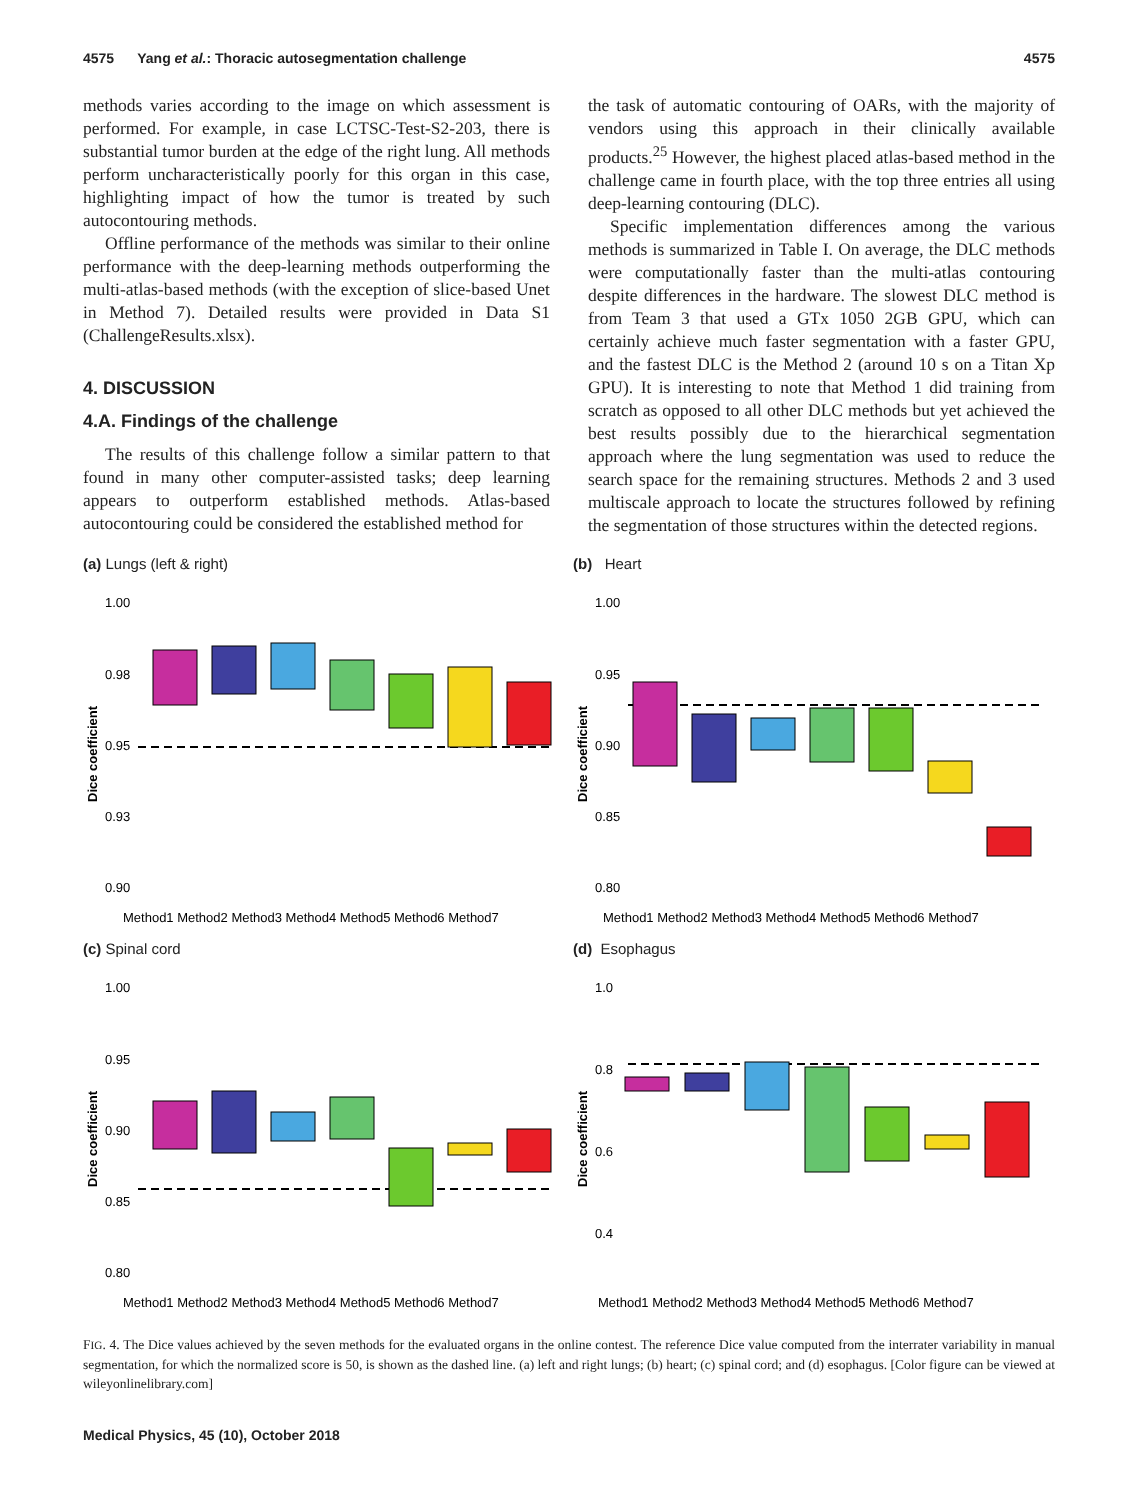4575 Yang et al.: Thoracic autosegmentation challenge 4575
methods varies according to the image on which assessment is performed. For example, in case LCTSC-Test-S2-203, there is substantial tumor burden at the edge of the right lung. All methods perform uncharacteristically poorly for this organ in this case, highlighting impact of how the tumor is treated by such autocontouring methods.
Offline performance of the methods was similar to their online performance with the deep-learning methods outperforming the multi-atlas-based methods (with the exception of slice-based Unet in Method 7). Detailed results were provided in Data S1 (ChallengeResults.xlsx).
4. DISCUSSION
4.A. Findings of the challenge
The results of this challenge follow a similar pattern to that found in many other computer-assisted tasks; deep learning appears to outperform established methods. Atlas-based autocontouring could be considered the established method for
the task of automatic contouring of OARs, with the majority of vendors using this approach in their clinically available products.<sup>25</sup> However, the highest placed atlas-based method in the challenge came in fourth place, with the top three entries all using deep-learning contouring (DLC).
Specific implementation differences among the various methods is summarized in Table I. On average, the DLC methods were computationally faster than the multi-atlas contouring despite differences in the hardware. The slowest DLC method is from Team 3 that used a GTx 1050 2GB GPU, which can certainly achieve much faster segmentation with a faster GPU, and the fastest DLC is the Method 2 (around 10 s on a Titan Xp GPU). It is interesting to note that Method 1 did training from scratch as opposed to all other DLC methods but yet achieved the best results possibly due to the hierarchical segmentation approach where the lung segmentation was used to reduce the search space for the remaining structures. Methods 2 and 3 used multiscale approach to locate the structures followed by refining the segmentation of those structures within the detected regions.
(a) Lungs (left & right)
Dice coefficient
1.00
0.98
0.95
0.93
0.90
Method1 Method2 Method3 Method4 Method5 Method6 Method7
(b) Heart
Dice coefficient
1.00
0.95
0.90
0.85
0.80
Method1 Method2 Method3 Method4 Method5 Method6 Method7
(c) Spinal cord
Dice coefficient
1.00
0.95
0.90
0.85
0.80
Method1 Method2 Method3 Method4 Method5 Method6 Method7
(d) Esophagus
Dice coefficient
1.0
0.8
0.6
0.4
Method1 Method2 Method3 Method4 Method5 Method6 Method7
FIG. 4. The Dice values achieved by the seven methods for the evaluated organs in the online contest. The reference Dice value computed from the interrater variability in manual segmentation, for which the normalized score is 50, is shown as the dashed line. (a) left and right lungs; (b) heart; (c) spinal cord; and (d) esophagus. [Color figure can be viewed at wileyonlinelibrary.com]
Medical Physics, 45 (10), October 2018